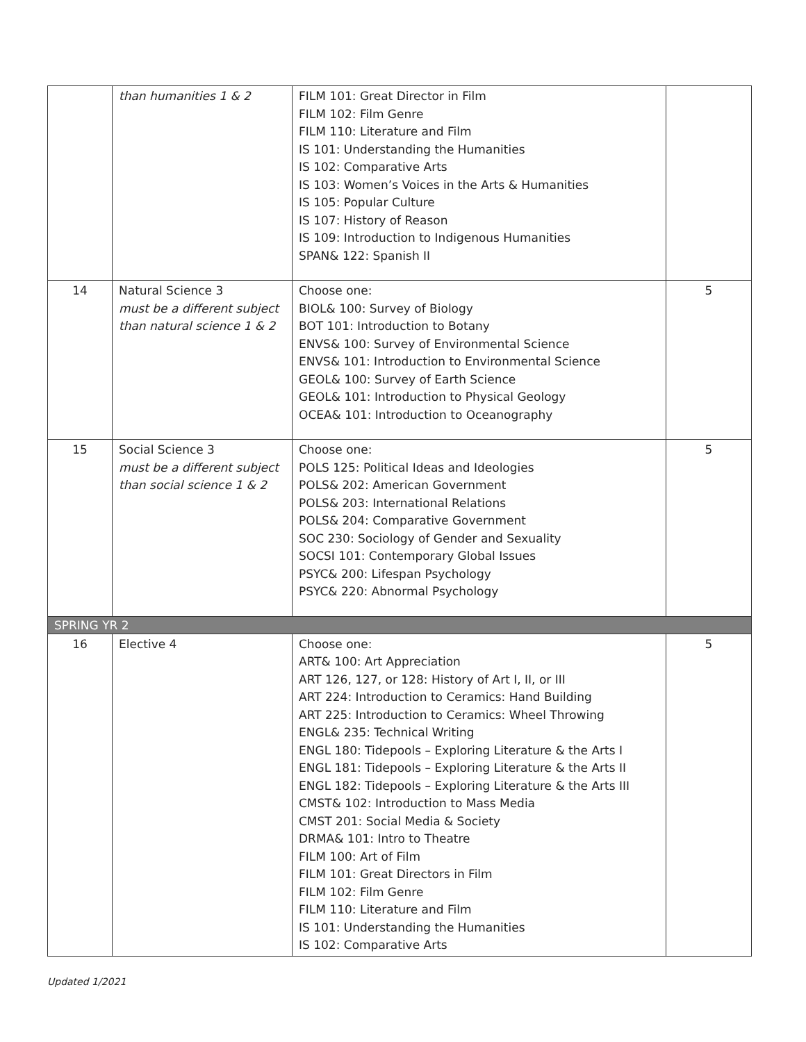| | than humanities 1 & 2 | FILM 101: Great Director in Film FILM 102: Film Genre FILM 110: Literature and Film IS 101: Understanding the Humanities IS 102: Comparative Arts IS 103: Women’s Voices in the Arts & Humanities IS 105: Popular Culture IS 107: History of Reason IS 109: Introduction to Indigenous Humanities SPAN& 122: Spanish II | |
| 14 | Natural Science 3 must be a different subject than natural science 1 & 2 | Choose one: BIOL& 100: Survey of Biology BOT 101: Introduction to Botany ENVS& 100: Survey of Environmental Science ENVS& 101: Introduction to Environmental Science GEOL& 100: Survey of Earth Science GEOL& 101: Introduction to Physical Geology OCEA& 101: Introduction to Oceanography | 5 |
| 15 | Social Science 3 must be a different subject than social science 1 & 2 | Choose one: POLS 125: Political Ideas and Ideologies POLS& 202: American Government POLS& 203: International Relations POLS& 204: Comparative Government SOC 230: Sociology of Gender and Sexuality SOCSI 101: Contemporary Global Issues PSYC& 200: Lifespan Psychology PSYC& 220: Abnormal Psychology | 5 |
| SPRING YR 2 | | | |
| 16 | Elective 4 | Choose one: ART& 100: Art Appreciation ART 126, 127, or 128: History of Art I, II, or III ART 224: Introduction to Ceramics: Hand Building ART 225: Introduction to Ceramics: Wheel Throwing ENGL& 235: Technical Writing ENGL 180: Tidepools – Exploring Literature & the Arts I ENGL 181: Tidepools – Exploring Literature & the Arts II ENGL 182: Tidepools – Exploring Literature & the Arts III CMST& 102: Introduction to Mass Media CMST 201: Social Media & Society DRMA& 101: Intro to Theatre FILM 100: Art of Film FILM 101: Great Directors in Film FILM 102: Film Genre FILM 110: Literature and Film IS 101: Understanding the Humanities IS 102: Comparative Arts | 5 |
Updated 1/2021